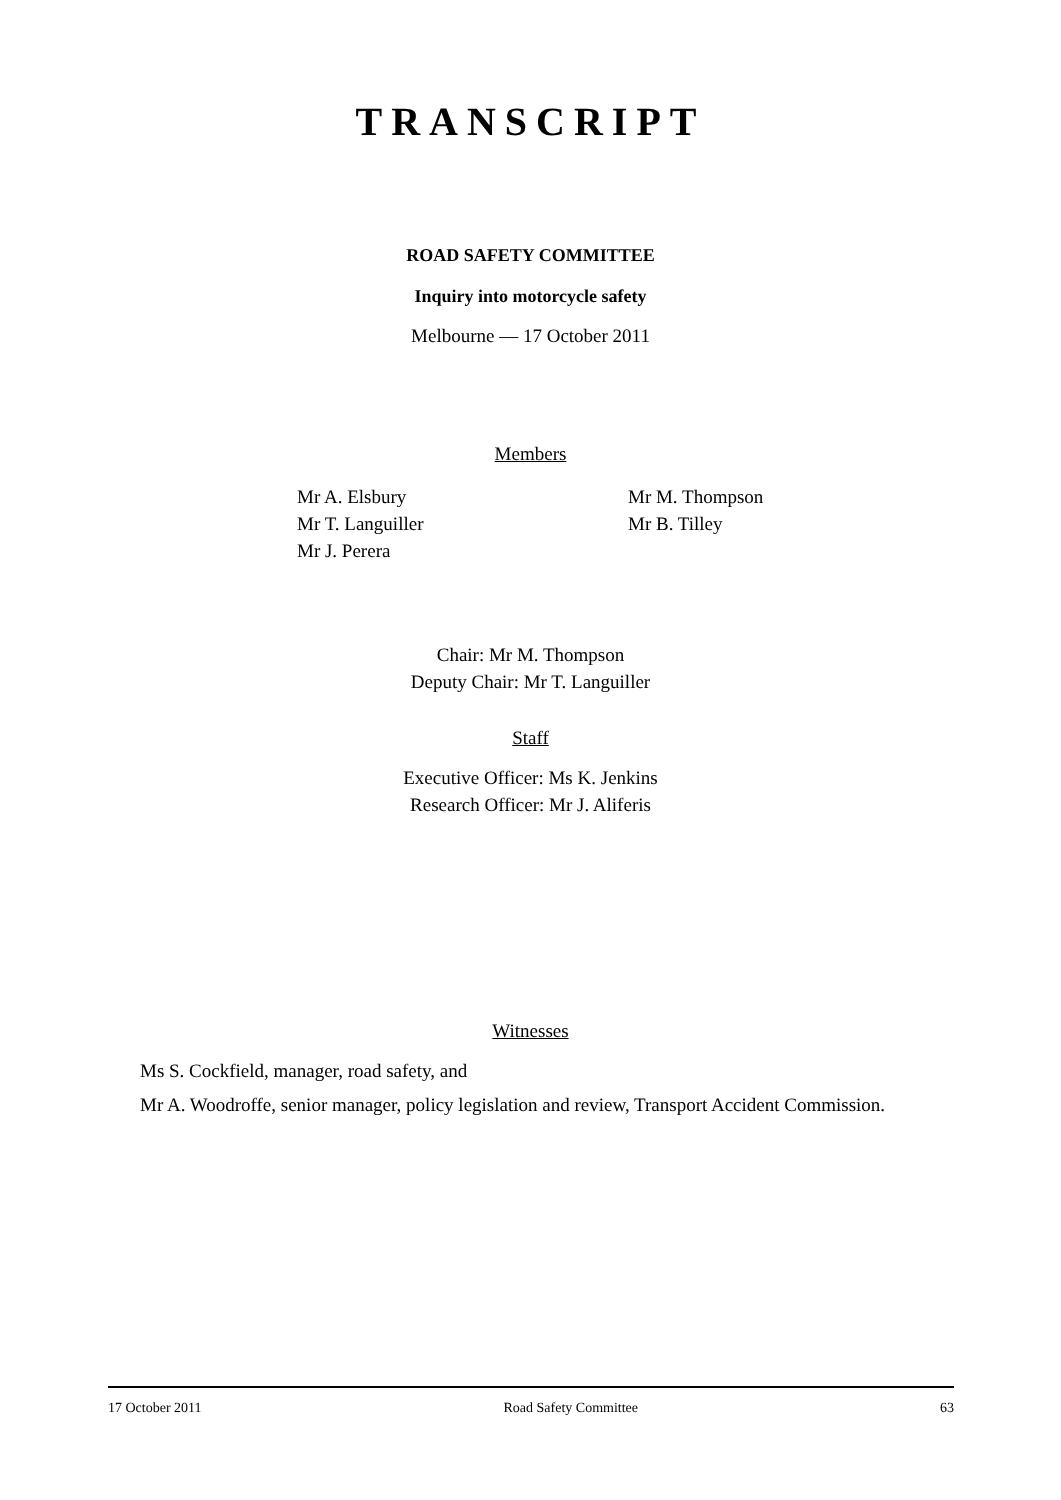TRANSCRIPT
ROAD SAFETY COMMITTEE
Inquiry into motorcycle safety
Melbourne — 17 October 2011
Members
Mr A. Elsbury
Mr T. Languiller
Mr J. Perera
Mr M. Thompson
Mr B. Tilley
Chair: Mr M. Thompson
Deputy Chair: Mr T. Languiller
Staff
Executive Officer: Ms K. Jenkins
Research Officer: Mr J. Aliferis
Witnesses
Ms S. Cockfield, manager, road safety, and
Mr A. Woodroffe, senior manager, policy legislation and review, Transport Accident Commission.
17 October 2011 Road Safety Committee 63